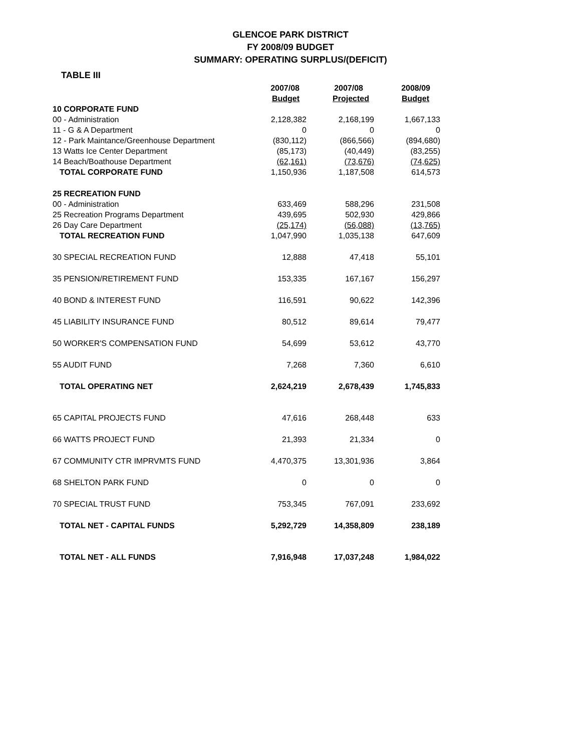GLENCOE PARK DISTRICT
FY 2008/09 BUDGET
SUMMARY: OPERATING SURPLUS/(DEFICIT)
TABLE III
| | 2007/08 | 2007/08 | 2008/09 |
| --- | --- | --- | --- |
| | Budget | Projected | Budget |
| 10 CORPORATE FUND | | | |
| 00 - Administration | 2,128,382 | 2,168,199 | 1,667,133 |
| 11 - G & A Department | 0 | 0 | 0 |
| 12 - Park Maintance/Greenhouse Department | (830,112) | (866,566) | (894,680) |
| 13 Watts Ice Center Department | (85,173) | (40,449) | (83,255) |
| 14 Beach/Boathouse Department | (62,161) | (73,676) | (74,625) |
| TOTAL CORPORATE FUND | 1,150,936 | 1,187,508 | 614,573 |
| 25 RECREATION FUND | | | |
| 00 - Administration | 633,469 | 588,296 | 231,508 |
| 25 Recreation Programs Department | 439,695 | 502,930 | 429,866 |
| 26 Day Care Department | (25,174) | (56,088) | (13,765) |
| TOTAL RECREATION FUND | 1,047,990 | 1,035,138 | 647,609 |
| 30 SPECIAL RECREATION FUND | 12,888 | 47,418 | 55,101 |
| 35 PENSION/RETIREMENT FUND | 153,335 | 167,167 | 156,297 |
| 40 BOND & INTEREST FUND | 116,591 | 90,622 | 142,396 |
| 45 LIABILITY INSURANCE FUND | 80,512 | 89,614 | 79,477 |
| 50 WORKER'S COMPENSATION FUND | 54,699 | 53,612 | 43,770 |
| 55 AUDIT FUND | 7,268 | 7,360 | 6,610 |
| TOTAL OPERATING NET | 2,624,219 | 2,678,439 | 1,745,833 |
| 65 CAPITAL PROJECTS FUND | 47,616 | 268,448 | 633 |
| 66 WATTS PROJECT FUND | 21,393 | 21,334 | 0 |
| 67 COMMUNITY CTR IMPRVMTS FUND | 4,470,375 | 13,301,936 | 3,864 |
| 68 SHELTON PARK FUND | 0 | 0 | 0 |
| 70 SPECIAL TRUST FUND | 753,345 | 767,091 | 233,692 |
| TOTAL NET - CAPITAL FUNDS | 5,292,729 | 14,358,809 | 238,189 |
| TOTAL NET - ALL FUNDS | 7,916,948 | 17,037,248 | 1,984,022 |